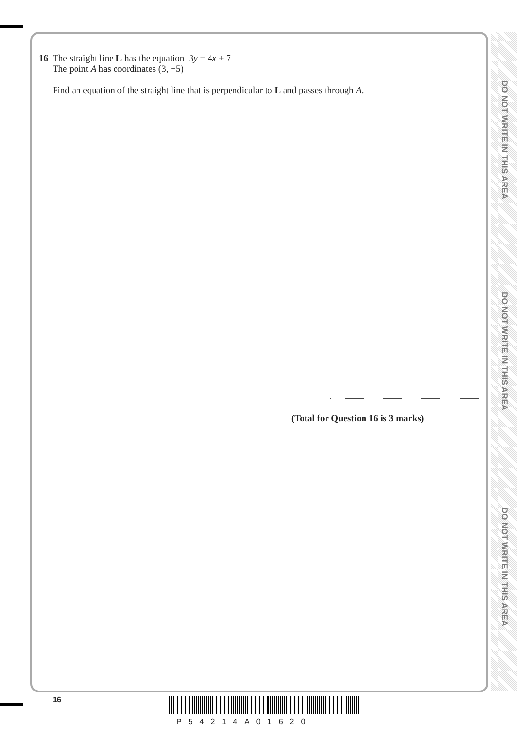DO NOT WRITE IN THIS AREA
DO NOT WRITE IN THIS AREA
DO NOT WRITE IN THIS AREA
16 The straight line L has the equation 3y = 4x + 7
The point A has coordinates (3, −5)
Find an equation of the straight line that is perpendicular to L and passes through A.
(Total for Question 16 is 3 marks)
16
P54214A01620